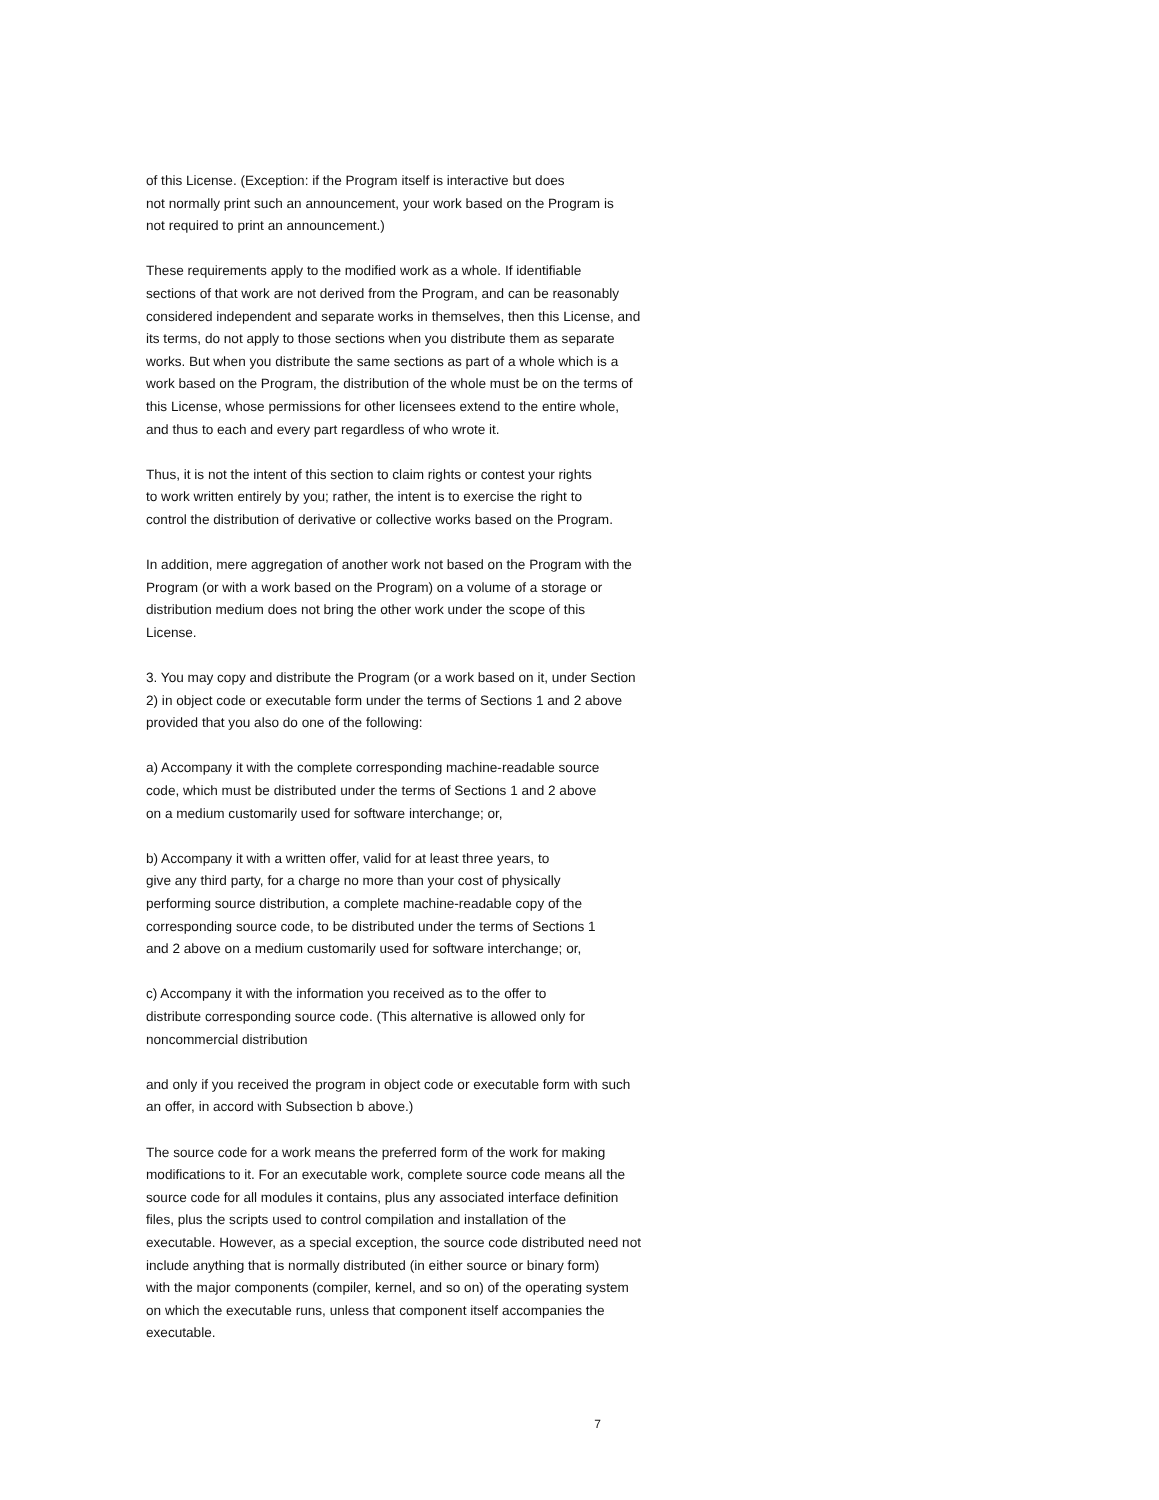of this License. (Exception: if the Program itself is interactive but does
not normally print such an announcement, your work based on the Program is
not required to print an announcement.)
These requirements apply to the modified work as a whole. If identifiable
sections of that work are not derived from the Program, and can be reasonably
considered independent and separate works in themselves, then this License, and
its terms, do not apply to those sections when you distribute them as separate
works. But when you distribute the same sections as part of a whole which is a
work based on the Program, the distribution of the whole must be on the terms of
this License, whose permissions for other licensees extend to the entire whole,
and thus to each and every part regardless of who wrote it.
Thus, it is not the intent of this section to claim rights or contest your rights
to work written entirely by you; rather, the intent is to exercise the right to
control the distribution of derivative or collective works based on the Program.
In addition, mere aggregation of another work not based on the Program with the
Program (or with a work based on the Program) on a volume of a storage or
distribution medium does not bring the other work under the scope of this
License.
3. You may copy and distribute the Program (or a work based on it, under Section
2) in object code or executable form under the terms of Sections 1 and 2 above
provided that you also do one of the following:
a) Accompany it with the complete corresponding machine-readable source
code, which must be distributed under the terms of Sections 1 and 2 above
on a medium customarily used for software interchange; or,
b) Accompany it with a written offer, valid for at least three years, to
give any third party, for a charge no more than your cost of physically
performing source distribution, a complete machine-readable copy of the
corresponding source code, to be distributed under the terms of Sections 1
and 2 above on a medium customarily used for software interchange; or,
c) Accompany it with the information you received as to the offer to
distribute corresponding source code. (This alternative is allowed only for
noncommercial distribution
and only if you received the program in object code or executable form with such
an offer, in accord with Subsection b above.)
The source code for a work means the preferred form of the work for making
modifications to it. For an executable work, complete source code means all the
source code for all modules it contains, plus any associated interface definition
files, plus the scripts used to control compilation and installation of the
executable. However, as a special exception, the source code distributed need not
include anything that is normally distributed (in either source or binary form)
with the major components (compiler, kernel, and so on) of the operating system
on which the executable runs, unless that component itself accompanies the
executable.
7